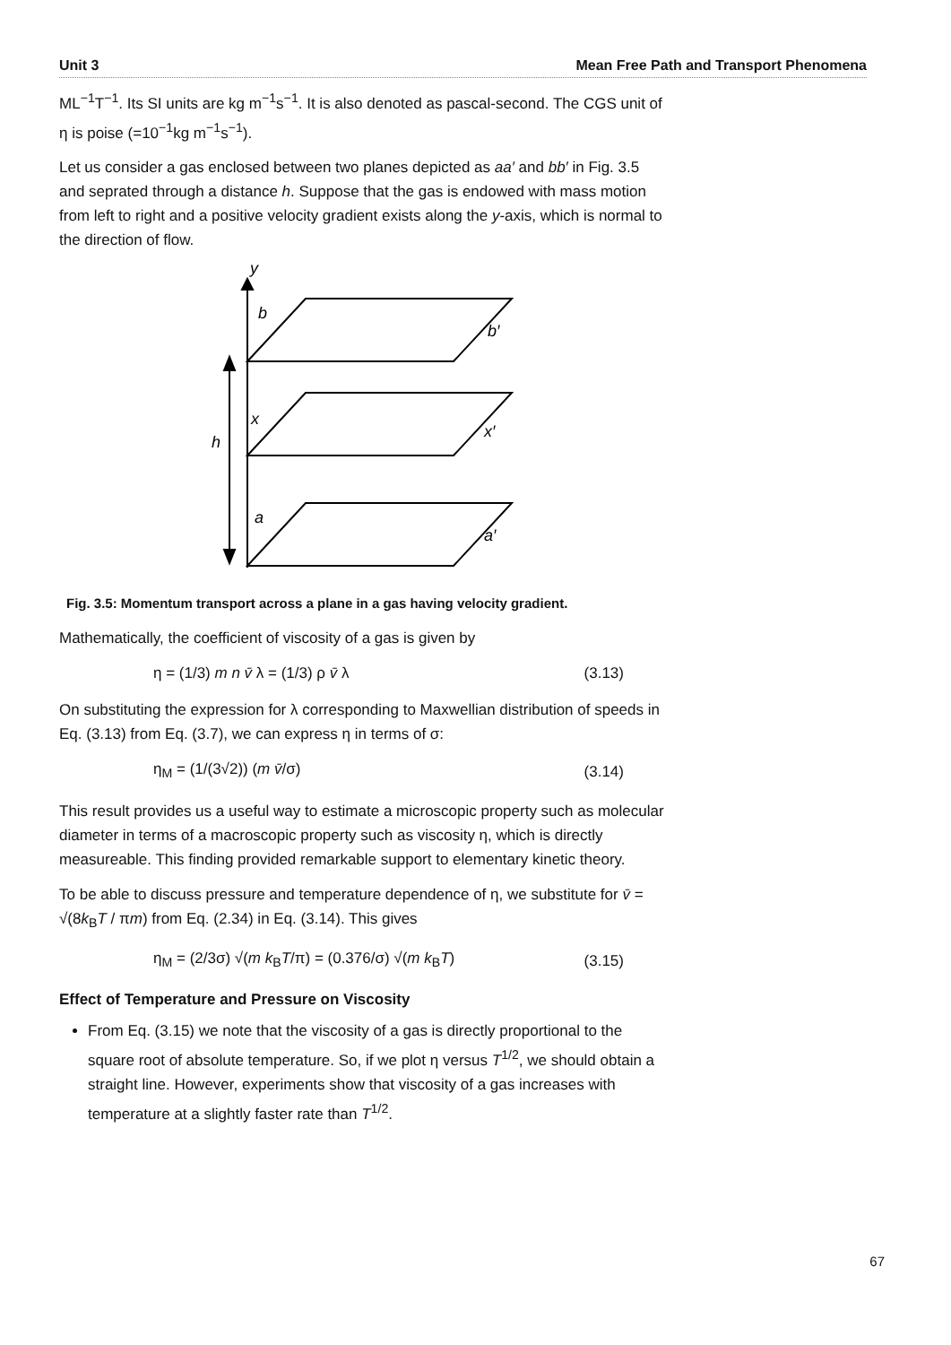Unit 3 Mean Free Path and Transport Phenomena
ML<sup>−1</sup>T<sup>−1</sup>. Its SI units are kg m<sup>−1</sup>s<sup>−1</sup>. It is also denoted as pascal-second. The CGS unit of η is poise (=10<sup>−1</sup>kg m<sup>−1</sup>s<sup>−1</sup>).
Let us consider a gas enclosed between two planes depicted as aa′ and bb′ in Fig. 3.5 and seprated through a distance h. Suppose that the gas is endowed with mass motion from left to right and a positive velocity gradient exists along the y-axis, which is normal to the direction of flow.
y
b
b′
x
x′
h
a
a′
Fig. 3.5: Momentum transport across a plane in a gas having velocity gradient.
Mathematically, the coefficient of viscosity of a gas is given by
η = (1/3) m n v̄ λ = (1/3) ρ v̄ λ (3.13)
On substituting the expression for λ corresponding to Maxwellian distribution of speeds in Eq. (3.13) from Eq. (3.7), we can express η in terms of σ:
η<sub>M</sub> = (1/(3√2)) (m v̄/σ) (3.14)
This result provides us a useful way to estimate a microscopic property such as molecular diameter in terms of a macroscopic property such as viscosity η, which is directly measureable. This finding provided remarkable support to elementary kinetic theory.
To be able to discuss pressure and temperature dependence of η, we substitute for v̄ = √(8k<sub>B</sub>T / πm) from Eq. (2.34) in Eq. (3.14). This gives
η<sub>M</sub> = (2/3σ) √(m k<sub>B</sub>T/π) = (0.376/σ) √(m k<sub>B</sub>T) (3.15)
Effect of Temperature and Pressure on Viscosity
From Eq. (3.15) we note that the viscosity of a gas is directly proportional to the square root of absolute temperature. So, if we plot η versus T<sup>1/2</sup>, we should obtain a straight line. However, experiments show that viscosity of a gas increases with temperature at a slightly faster rate than T<sup>1/2</sup>.
67